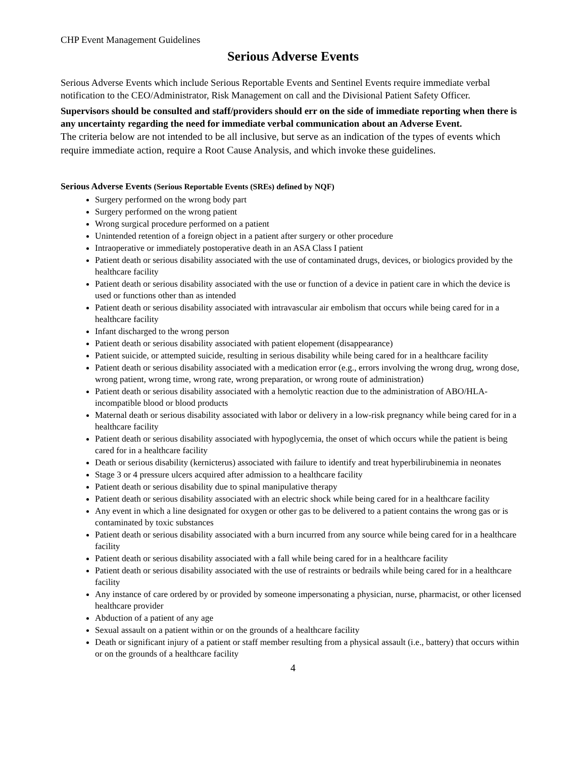CHP Event Management Guidelines
Serious Adverse Events
Serious Adverse Events which include Serious Reportable Events and Sentinel Events require immediate verbal notification to the CEO/Administrator, Risk Management on call and the Divisional Patient Safety Officer.
Supervisors should be consulted and staff/providers should err on the side of immediate reporting when there is any uncertainty regarding the need for immediate verbal communication about an Adverse Event.
The criteria below are not intended to be all inclusive, but serve as an indication of the types of events which require immediate action, require a Root Cause Analysis, and which invoke these guidelines.
Serious Adverse Events (Serious Reportable Events (SREs) defined by NQF)
Surgery performed on the wrong body part
Surgery performed on the wrong patient
Wrong surgical procedure performed on a patient
Unintended retention of a foreign object in a patient after surgery or other procedure
Intraoperative or immediately postoperative death in an ASA Class I patient
Patient death or serious disability associated with the use of contaminated drugs, devices, or biologics provided by the healthcare facility
Patient death or serious disability associated with the use or function of a device in patient care in which the device is used or functions other than as intended
Patient death or serious disability associated with intravascular air embolism that occurs while being cared for in a healthcare facility
Infant discharged to the wrong person
Patient death or serious disability associated with patient elopement (disappearance)
Patient suicide, or attempted suicide, resulting in serious disability while being cared for in a healthcare facility
Patient death or serious disability associated with a medication error (e.g., errors involving the wrong drug, wrong dose, wrong patient, wrong time, wrong rate, wrong preparation, or wrong route of administration)
Patient death or serious disability associated with a hemolytic reaction due to the administration of ABO/HLA-incompatible blood or blood products
Maternal death or serious disability associated with labor or delivery in a low-risk pregnancy while being cared for in a healthcare facility
Patient death or serious disability associated with hypoglycemia, the onset of which occurs while the patient is being cared for in a healthcare facility
Death or serious disability (kernicterus) associated with failure to identify and treat hyperbilirubinemia in neonates
Stage 3 or 4 pressure ulcers acquired after admission to a healthcare facility
Patient death or serious disability due to spinal manipulative therapy
Patient death or serious disability associated with an electric shock while being cared for in a healthcare facility
Any event in which a line designated for oxygen or other gas to be delivered to a patient contains the wrong gas or is contaminated by toxic substances
Patient death or serious disability associated with a burn incurred from any source while being cared for in a healthcare facility
Patient death or serious disability associated with a fall while being cared for in a healthcare facility
Patient death or serious disability associated with the use of restraints or bedrails while being cared for in a healthcare facility
Any instance of care ordered by or provided by someone impersonating a physician, nurse, pharmacist, or other licensed healthcare provider
Abduction of a patient of any age
Sexual assault on a patient within or on the grounds of a healthcare facility
Death or significant injury of a patient or staff member resulting from a physical assault (i.e., battery) that occurs within or on the grounds of a healthcare facility
4